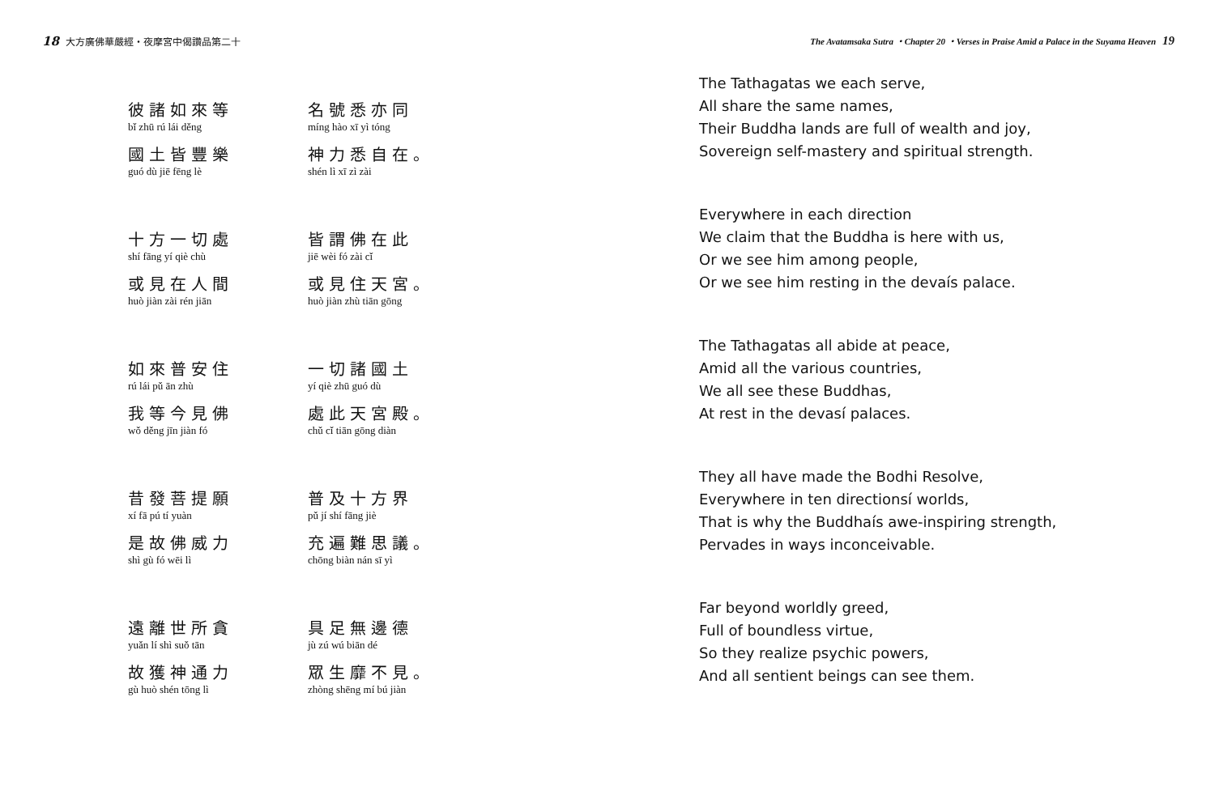18 大方廣佛華嚴經・夜摩宮中偈讚品第二十
彼諸如來等
bǐ zhū rú lái děng
國土皆豐樂
guó dù jiē fēng lè
名號悉亦同
míng hào xī yì tóng
神力悉自在。
shén lì xī zì zài
十方一切處
shí fāng yí qiè chù
或見在人間
huò jiàn zài rén jiān
皆謂佛在此
jiē wèi fó zài cǐ
或見住天宮。
huò jiàn zhù tiān gōng
如來普安住
rú lái pǔ ān zhù
我等今見佛
wǒ děng jīn jiàn fó
一切諸國土
yí qiè zhū guó dù
處此天宮殿。
chǔ cǐ tiān gōng diàn
昔發菩提願
xí fā pú tí yuàn
是故佛威力
shì gù fó wēi lì
普及十方界
pǔ jí shí fāng jiè
充遍難思議。
chōng biàn nán sī yì
遠離世所貪
yuǎn lí shì suǒ tān
故獲神通力
gù huò shén tōng lì
具足無邊德
jù zú wú biān dé
眾生靡不見。
zhòng shēng mí bú jiàn
The Avatamsaka Sutra ・Chapter 20 ・Verses in Praise Amid a Palace in the Suyama Heaven 19
The Tathagatas we each serve,
All share the same names,
Their Buddha lands are full of wealth and joy,
Sovereign self-mastery and spiritual strength.
Everywhere in each direction
We claim that the Buddha is here with us,
Or we see him among people,
Or we see him resting in the devaís palace.
The Tathagatas all abide at peace,
Amid all the various countries,
We all see these Buddhas,
At rest in the devasí palaces.
They all have made the Bodhi Resolve,
Everywhere in ten directionsí worlds,
That is why the Buddhaís awe-inspiring strength,
Pervades in ways inconceivable.
Far beyond worldly greed,
Full of boundless virtue,
So they realize psychic powers,
And all sentient beings can see them.